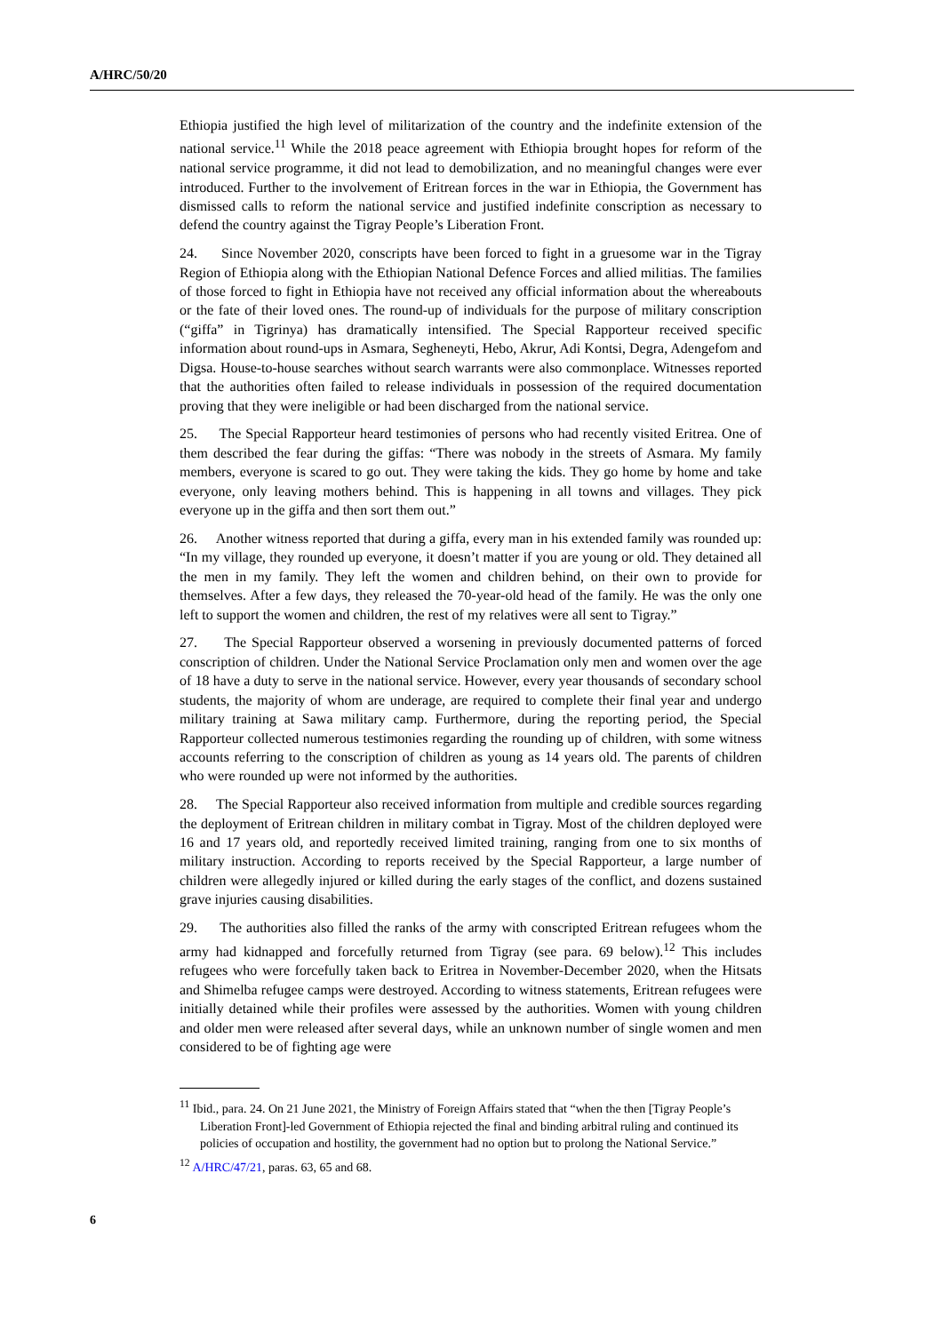A/HRC/50/20
Ethiopia justified the high level of militarization of the country and the indefinite extension of the national service.<sup>11</sup> While the 2018 peace agreement with Ethiopia brought hopes for reform of the national service programme, it did not lead to demobilization, and no meaningful changes were ever introduced. Further to the involvement of Eritrean forces in the war in Ethiopia, the Government has dismissed calls to reform the national service and justified indefinite conscription as necessary to defend the country against the Tigray People’s Liberation Front.
24. Since November 2020, conscripts have been forced to fight in a gruesome war in the Tigray Region of Ethiopia along with the Ethiopian National Defence Forces and allied militias. The families of those forced to fight in Ethiopia have not received any official information about the whereabouts or the fate of their loved ones. The round-up of individuals for the purpose of military conscription (“giffa” in Tigrinya) has dramatically intensified. The Special Rapporteur received specific information about round-ups in Asmara, Segheneyti, Hebo, Akrur, Adi Kontsi, Degra, Adengefom and Digsa. House-to-house searches without search warrants were also commonplace. Witnesses reported that the authorities often failed to release individuals in possession of the required documentation proving that they were ineligible or had been discharged from the national service.
25. The Special Rapporteur heard testimonies of persons who had recently visited Eritrea. One of them described the fear during the giffas: “There was nobody in the streets of Asmara. My family members, everyone is scared to go out. They were taking the kids. They go home by home and take everyone, only leaving mothers behind. This is happening in all towns and villages. They pick everyone up in the giffa and then sort them out.”
26. Another witness reported that during a giffa, every man in his extended family was rounded up: “In my village, they rounded up everyone, it doesn’t matter if you are young or old. They detained all the men in my family. They left the women and children behind, on their own to provide for themselves. After a few days, they released the 70-year-old head of the family. He was the only one left to support the women and children, the rest of my relatives were all sent to Tigray.”
27. The Special Rapporteur observed a worsening in previously documented patterns of forced conscription of children. Under the National Service Proclamation only men and women over the age of 18 have a duty to serve in the national service. However, every year thousands of secondary school students, the majority of whom are underage, are required to complete their final year and undergo military training at Sawa military camp. Furthermore, during the reporting period, the Special Rapporteur collected numerous testimonies regarding the rounding up of children, with some witness accounts referring to the conscription of children as young as 14 years old. The parents of children who were rounded up were not informed by the authorities.
28. The Special Rapporteur also received information from multiple and credible sources regarding the deployment of Eritrean children in military combat in Tigray. Most of the children deployed were 16 and 17 years old, and reportedly received limited training, ranging from one to six months of military instruction. According to reports received by the Special Rapporteur, a large number of children were allegedly injured or killed during the early stages of the conflict, and dozens sustained grave injuries causing disabilities.
29. The authorities also filled the ranks of the army with conscripted Eritrean refugees whom the army had kidnapped and forcefully returned from Tigray (see para. 69 below).<sup>12</sup> This includes refugees who were forcefully taken back to Eritrea in November-December 2020, when the Hitsats and Shimelba refugee camps were destroyed. According to witness statements, Eritrean refugees were initially detained while their profiles were assessed by the authorities. Women with young children and older men were released after several days, while an unknown number of single women and men considered to be of fighting age were
<sup>11</sup> Ibid., para. 24. On 21 June 2021, the Ministry of Foreign Affairs stated that “when the then [Tigray People’s Liberation Front]-led Government of Ethiopia rejected the final and binding arbitral ruling and continued its policies of occupation and hostility, the government had no option but to prolong the National Service.”
<sup>12</sup> A/HRC/47/21, paras. 63, 65 and 68.
6